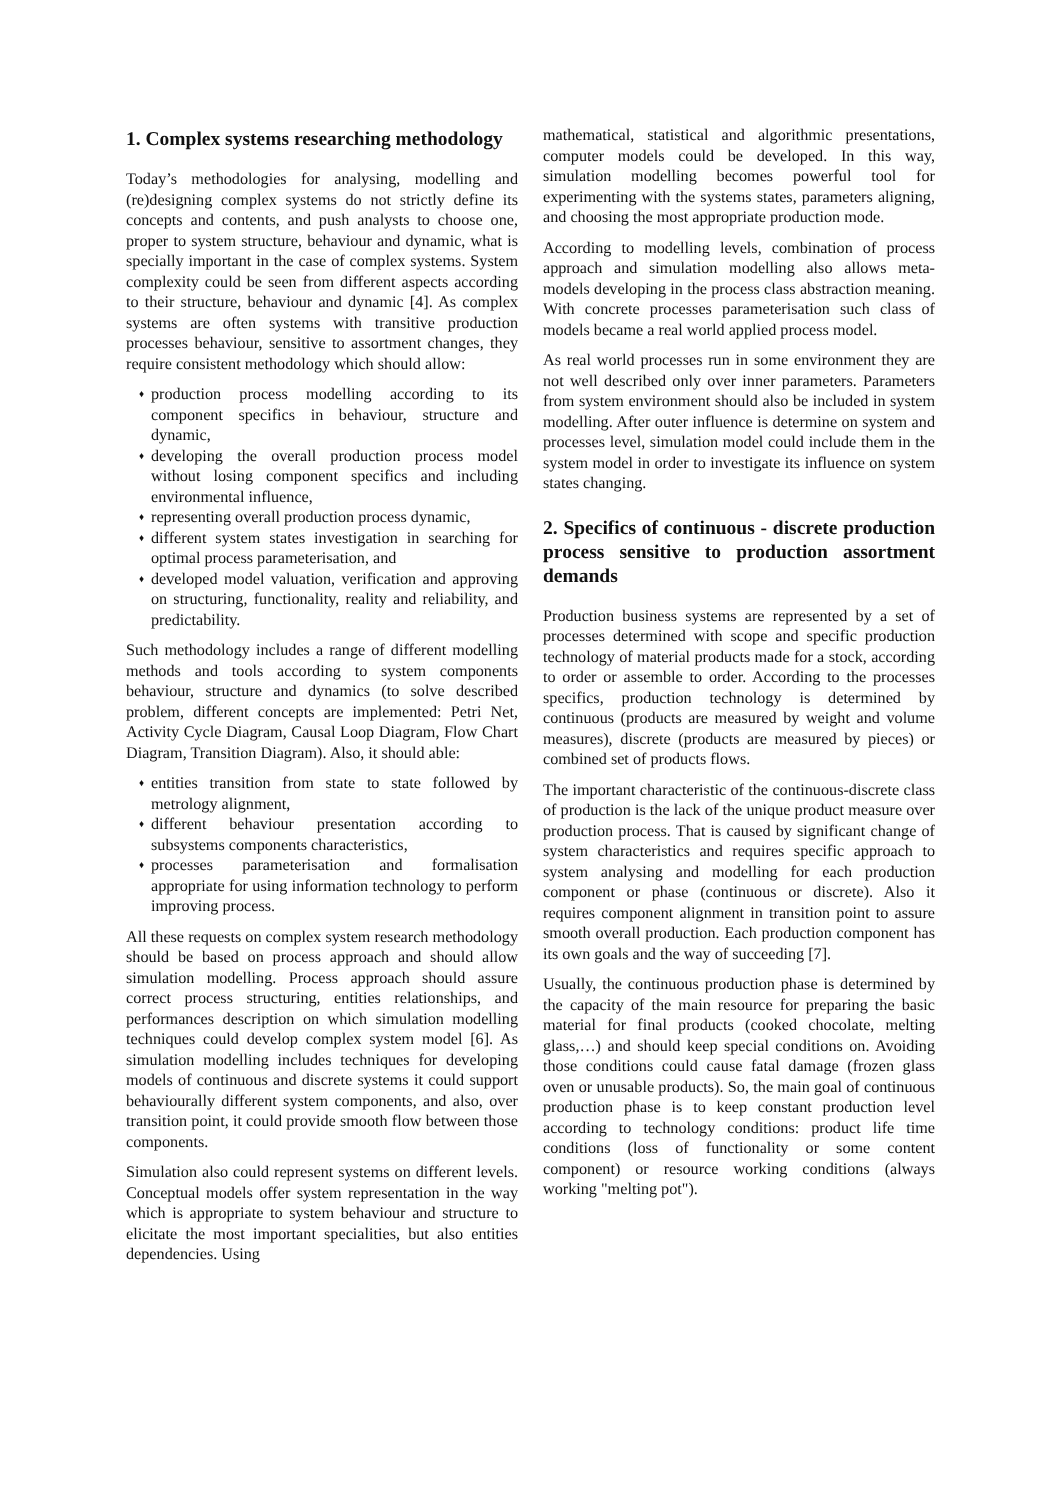1. Complex systems researching methodology
Today’s methodologies for analysing, modelling and (re)designing complex systems do not strictly define its concepts and contents, and push analysts to choose one, proper to system structure, behaviour and dynamic, what is specially important in the case of complex systems. System complexity could be seen from different aspects according to their structure, behaviour and dynamic [4]. As complex systems are often systems with transitive production processes behaviour, sensitive to assortment changes, they require consistent methodology which should allow:
♦ production process modelling according to its component specifics in behaviour, structure and dynamic,
♦ developing the overall production process model without losing component specifics and including environmental influence,
♦ representing overall production process dynamic,
♦ different system states investigation in searching for optimal process parameterisation, and
♦ developed model valuation, verification and approving on structuring, functionality, reality and reliability, and predictability.
Such methodology includes a range of different modelling methods and tools according to system components behaviour, structure and dynamics (to solve described problem, different concepts are implemented: Petri Net, Activity Cycle Diagram, Causal Loop Diagram, Flow Chart Diagram, Transition Diagram). Also, it should able:
♦ entities transition from state to state followed by metrology alignment,
♦ different behaviour presentation according to subsystems components characteristics,
♦ processes parameterisation and formalisation appropriate for using information technology to perform improving process.
All these requests on complex system research methodology should be based on process approach and should allow simulation modelling. Process approach should assure correct process structuring, entities relationships, and performances description on which simulation modelling techniques could develop complex system model [6]. As simulation modelling includes techniques for developing models of continuous and discrete systems it could support behaviourally different system components, and also, over transition point, it could provide smooth flow between those components.
Simulation also could represent systems on different levels. Conceptual models offer system representation in the way which is appropriate to system behaviour and structure to elicitate the most important specialities, but also entities dependencies. Using
mathematical, statistical and algorithmic presentations, computer models could be developed. In this way, simulation modelling becomes powerful tool for experimenting with the systems states, parameters aligning, and choosing the most appropriate production mode.
According to modelling levels, combination of process approach and simulation modelling also allows meta-models developing in the process class abstraction meaning. With concrete processes parameterisation such class of models became a real world applied process model.
As real world processes run in some environment they are not well described only over inner parameters. Parameters from system environment should also be included in system modelling. After outer influence is determine on system and processes level, simulation model could include them in the system model in order to investigate its influence on system states changing.
2. Specifics of continuous - discrete production process sensitive to production assortment demands
Production business systems are represented by a set of processes determined with scope and specific production technology of material products made for a stock, according to order or assemble to order. According to the processes specifics, production technology is determined by continuous (products are measured by weight and volume measures), discrete (products are measured by pieces) or combined set of products flows.
The important characteristic of the continuous-discrete class of production is the lack of the unique product measure over production process. That is caused by significant change of system characteristics and requires specific approach to system analysing and modelling for each production component or phase (continuous or discrete). Also it requires component alignment in transition point to assure smooth overall production. Each production component has its own goals and the way of succeeding [7].
Usually, the continuous production phase is determined by the capacity of the main resource for preparing the basic material for final products (cooked chocolate, melting glass,…) and should keep special conditions on. Avoiding those conditions could cause fatal damage (frozen glass oven or unusable products). So, the main goal of continuous production phase is to keep constant production level according to technology conditions: product life time conditions (loss of functionality or some content component) or resource working conditions (always working "melting pot").